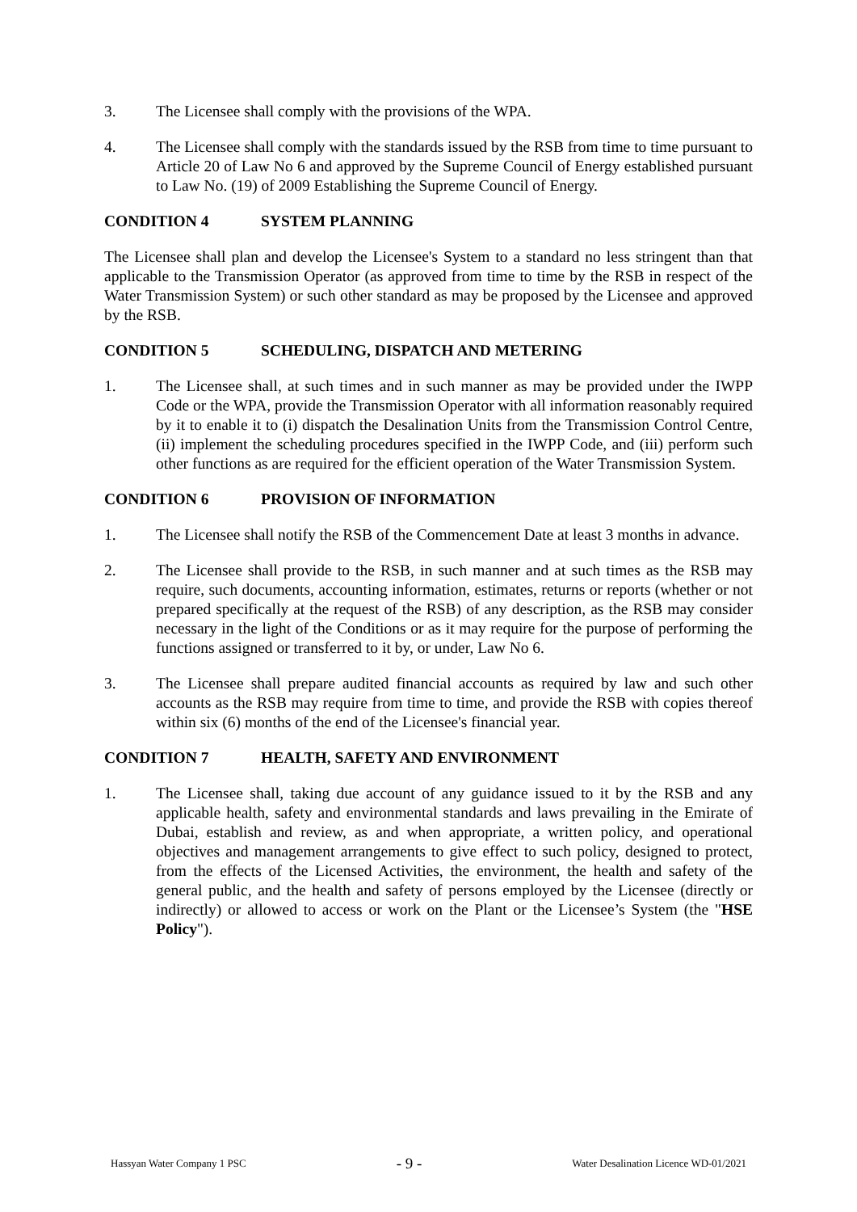3. The Licensee shall comply with the provisions of the WPA.
4. The Licensee shall comply with the standards issued by the RSB from time to time pursuant to Article 20 of Law No 6 and approved by the Supreme Council of Energy established pursuant to Law No. (19) of 2009 Establishing the Supreme Council of Energy.
CONDITION 4 SYSTEM PLANNING
The Licensee shall plan and develop the Licensee's System to a standard no less stringent than that applicable to the Transmission Operator (as approved from time to time by the RSB in respect of the Water Transmission System) or such other standard as may be proposed by the Licensee and approved by the RSB.
CONDITION 5 SCHEDULING, DISPATCH AND METERING
1. The Licensee shall, at such times and in such manner as may be provided under the IWPP Code or the WPA, provide the Transmission Operator with all information reasonably required by it to enable it to (i) dispatch the Desalination Units from the Transmission Control Centre, (ii) implement the scheduling procedures specified in the IWPP Code, and (iii) perform such other functions as are required for the efficient operation of the Water Transmission System.
CONDITION 6 PROVISION OF INFORMATION
1. The Licensee shall notify the RSB of the Commencement Date at least 3 months in advance.
2. The Licensee shall provide to the RSB, in such manner and at such times as the RSB may require, such documents, accounting information, estimates, returns or reports (whether or not prepared specifically at the request of the RSB) of any description, as the RSB may consider necessary in the light of the Conditions or as it may require for the purpose of performing the functions assigned or transferred to it by, or under, Law No 6.
3. The Licensee shall prepare audited financial accounts as required by law and such other accounts as the RSB may require from time to time, and provide the RSB with copies thereof within six (6) months of the end of the Licensee's financial year.
CONDITION 7 HEALTH, SAFETY AND ENVIRONMENT
1. The Licensee shall, taking due account of any guidance issued to it by the RSB and any applicable health, safety and environmental standards and laws prevailing in the Emirate of Dubai, establish and review, as and when appropriate, a written policy, and operational objectives and management arrangements to give effect to such policy, designed to protect, from the effects of the Licensed Activities, the environment, the health and safety of the general public, and the health and safety of persons employed by the Licensee (directly or indirectly) or allowed to access or work on the Plant or the Licensee’s System (the "HSE Policy").
Hassyan Water Company 1 PSC - 9 - Water Desalination Licence WD-01/2021